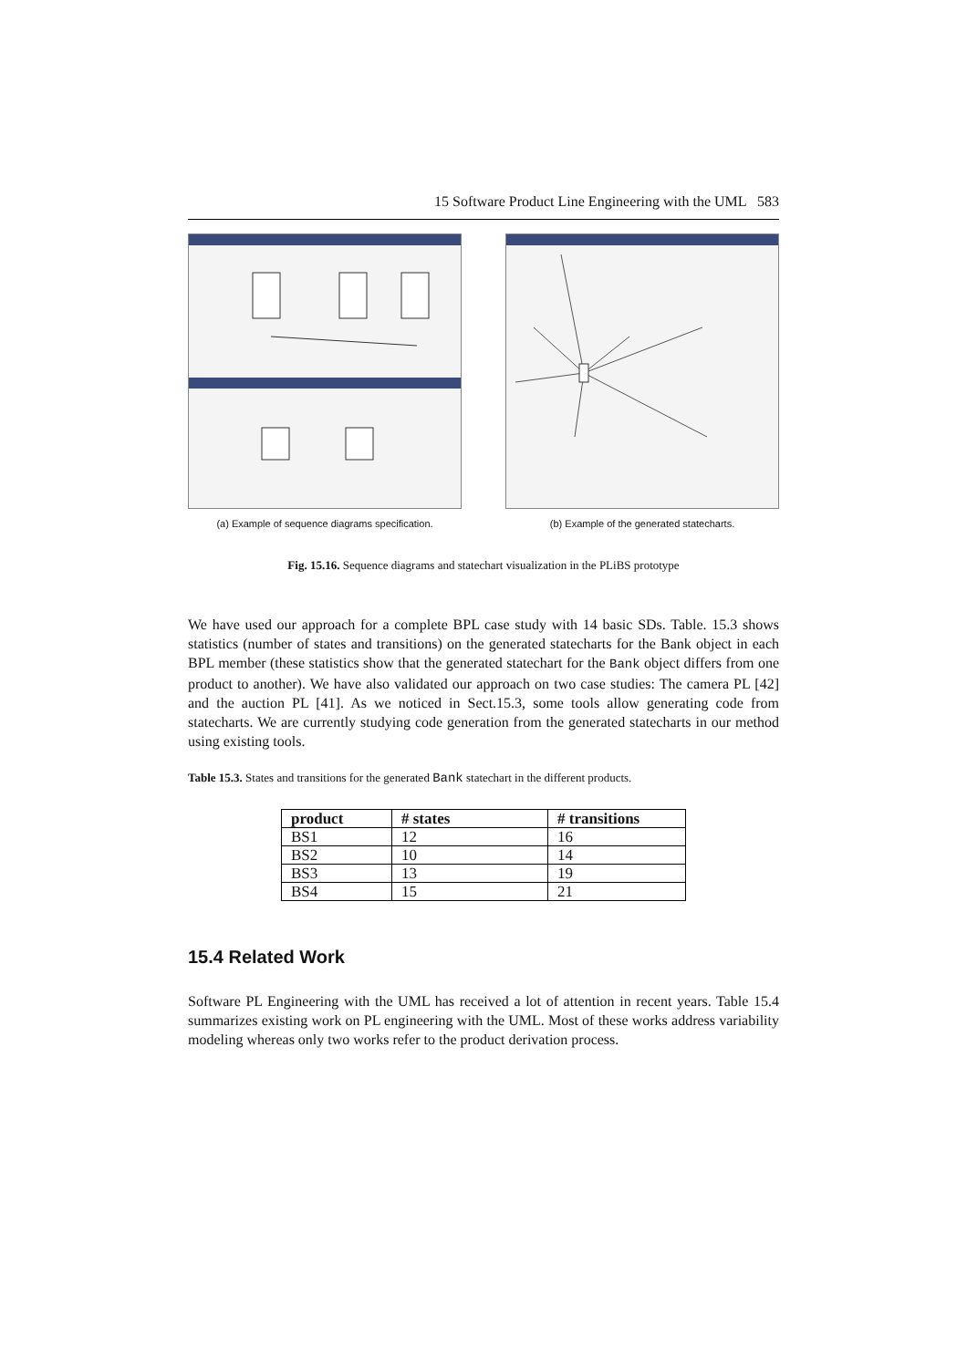15 Software Product Line Engineering with the UML 583
(a) Example of sequence diagrams specification.
(b) Example of the generated statecharts.
Fig. 15.16. Sequence diagrams and statechart visualization in the PLiBS prototype
We have used our approach for a complete BPL case study with 14 basic SDs. Table. 15.3 shows statistics (number of states and transitions) on the generated statecharts for the Bank object in each BPL member (these statistics show that the generated statechart for the Bank object differs from one product to another). We have also validated our approach on two case studies: The camera PL [42] and the auction PL [41]. As we noticed in Sect.15.3, some tools allow generating code from statecharts. We are currently studying code generation from the generated statecharts in our method using existing tools.
Table 15.3. States and transitions for the generated Bank statechart in the different products.
| product | # states | # transitions |
| --- | --- | --- |
| BS1 | 12 | 16 |
| BS2 | 10 | 14 |
| BS3 | 13 | 19 |
| BS4 | 15 | 21 |
15.4 Related Work
Software PL Engineering with the UML has received a lot of attention in recent years. Table 15.4 summarizes existing work on PL engineering with the UML. Most of these works address variability modeling whereas only two works refer to the product derivation process.